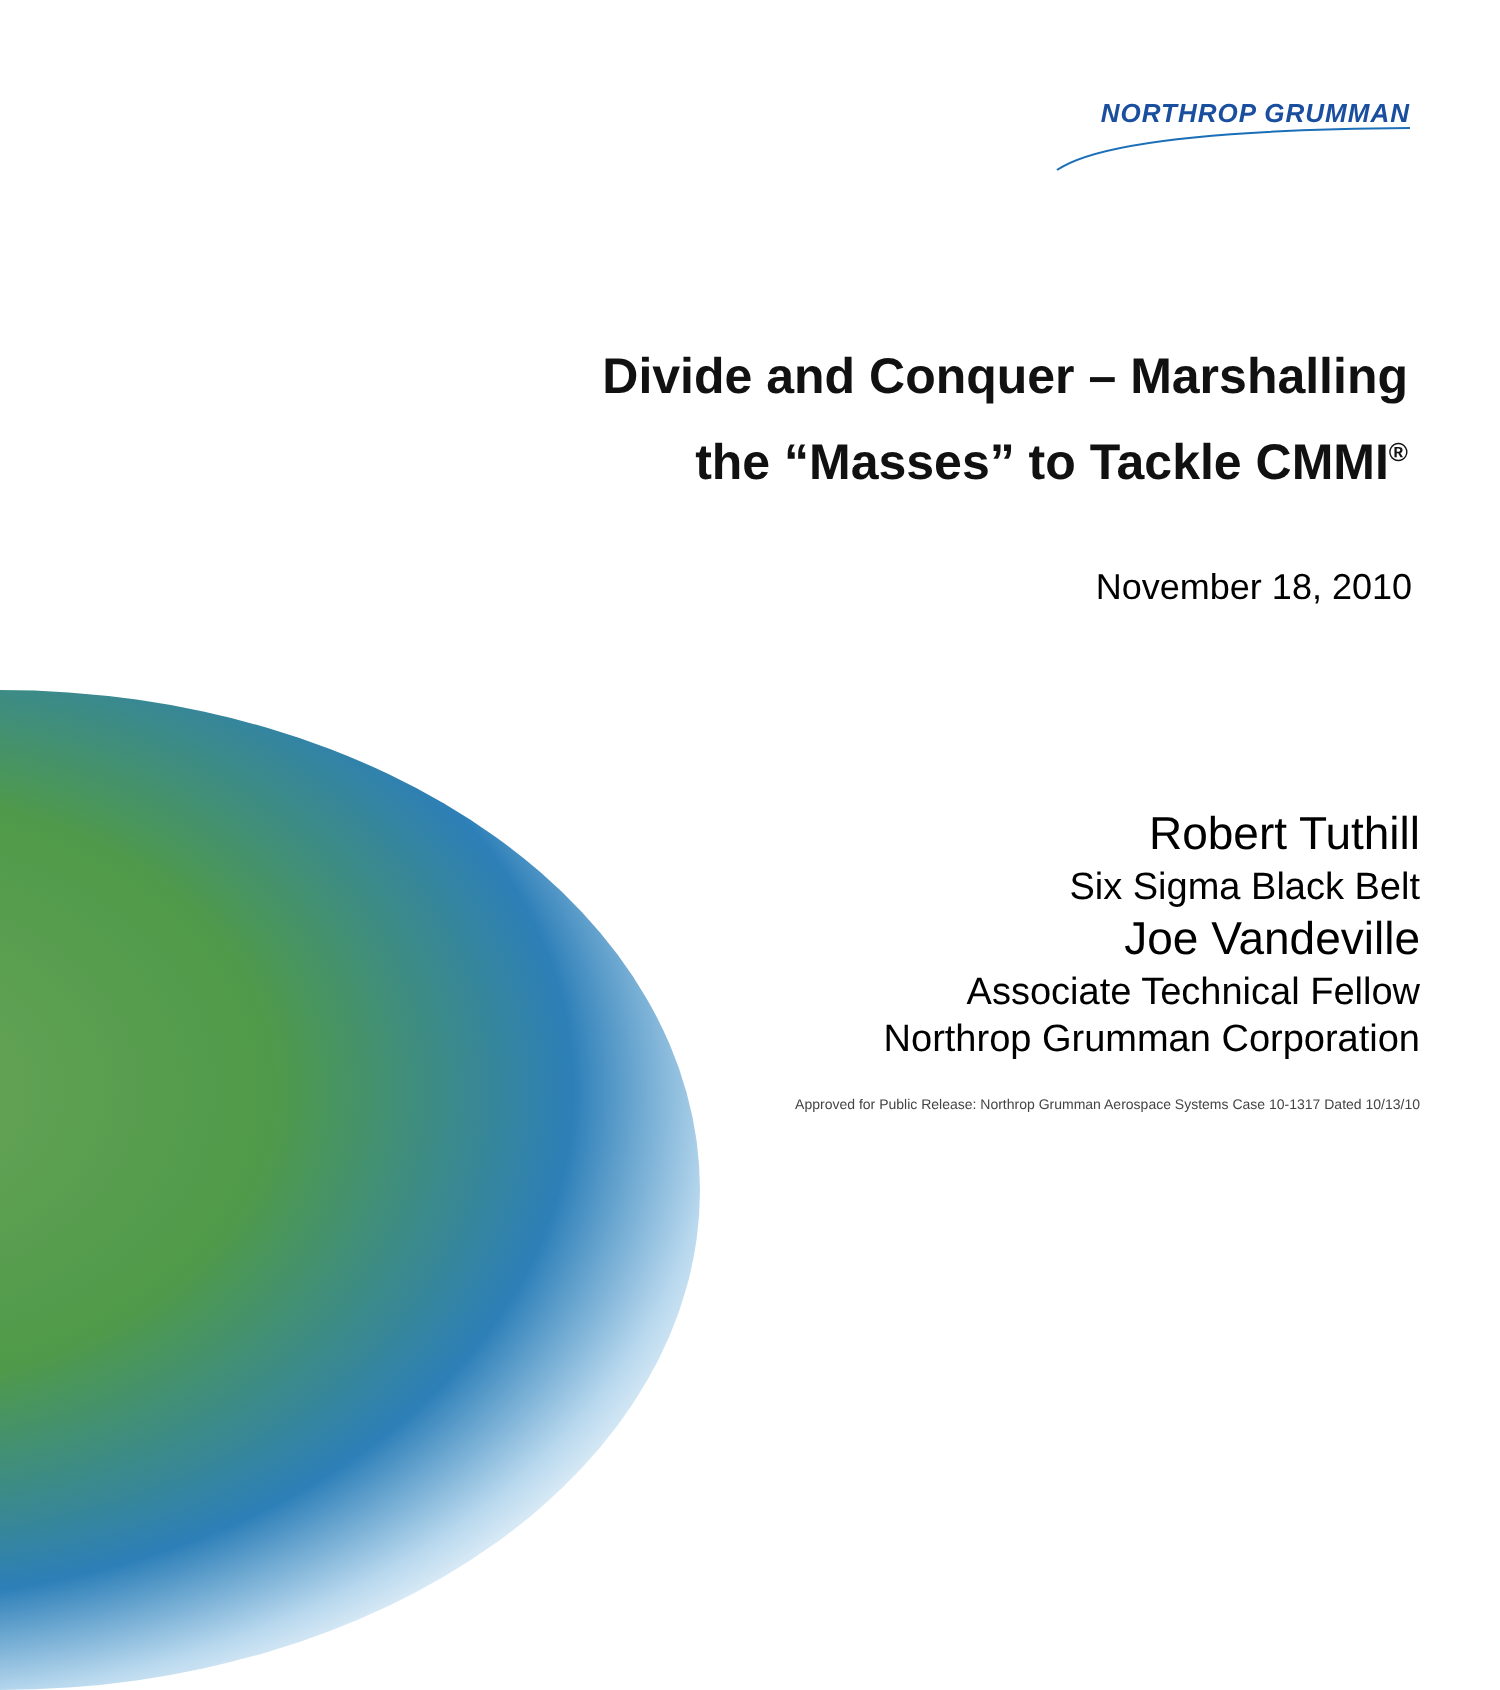NORTHROP GRUMMAN
Divide and Conquer – Marshalling
the “Masses” to Tackle CMMI<sup>®</sup>
November 18, 2010
Robert Tuthill
Six Sigma Black Belt
Joe Vandeville
Associate Technical Fellow
Northrop Grumman Corporation
Approved for Public Release: Northrop Grumman Aerospace Systems Case 10-1317 Dated 10/13/10